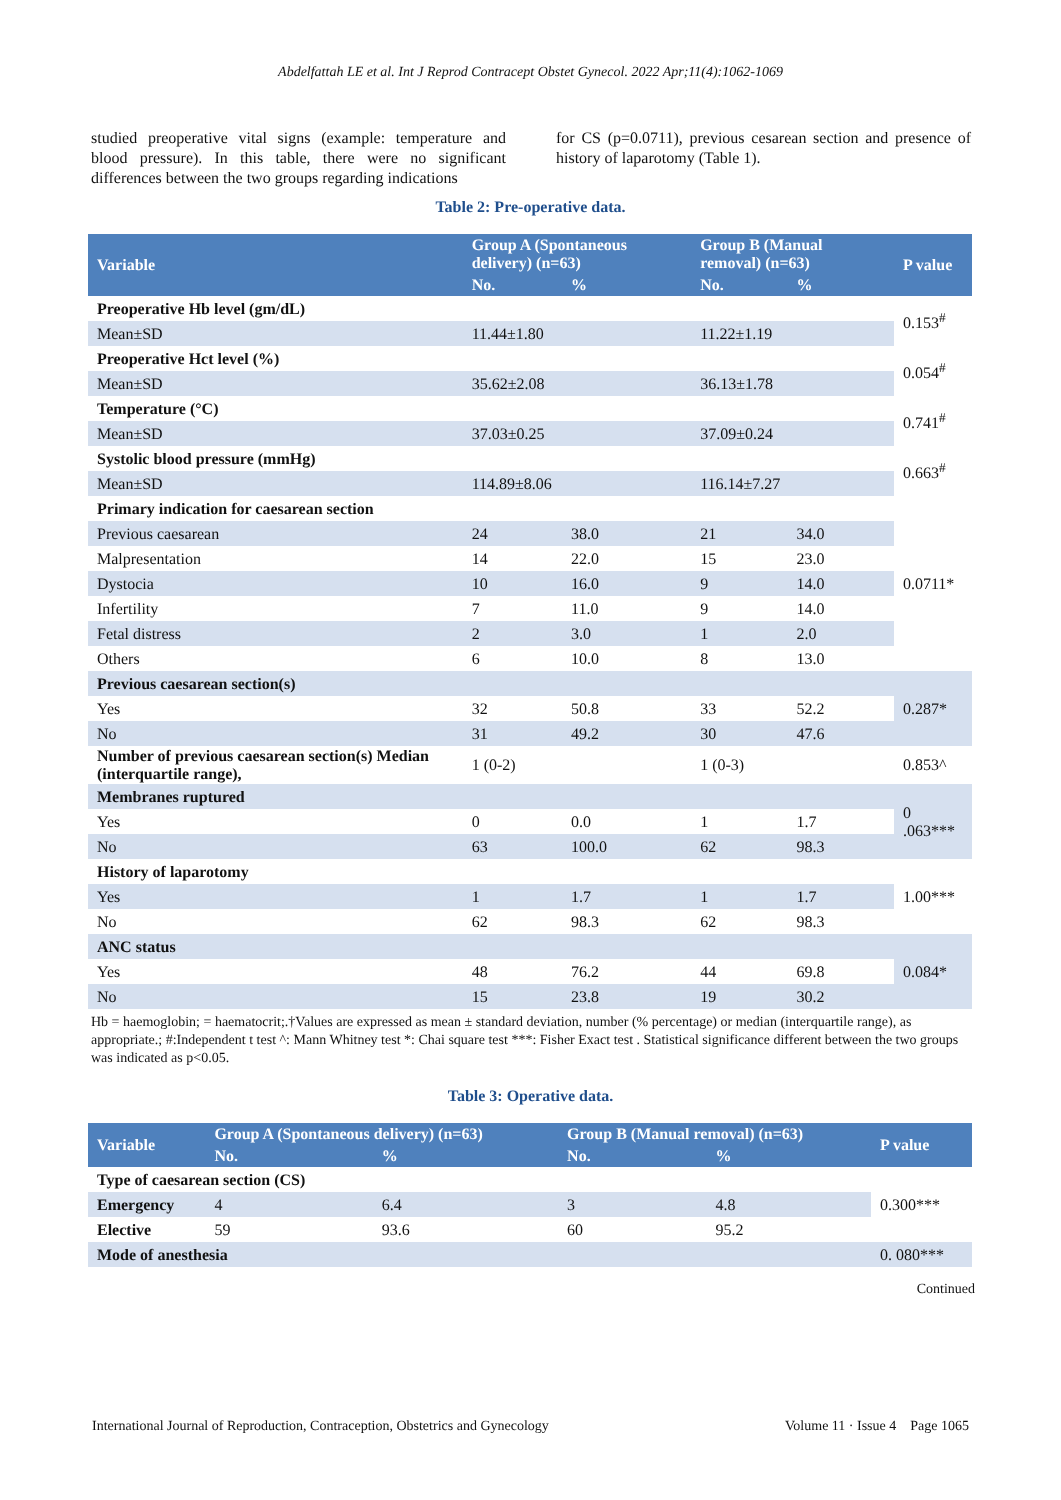Abdelfattah LE et al. Int J Reprod Contracept Obstet Gynecol. 2022 Apr;11(4):1062-1069
studied preoperative vital signs (example: temperature and blood pressure). In this table, there were no significant differences between the two groups regarding indications
for CS (p=0.0711), previous cesarean section and presence of history of laparotomy (Table 1).
Table 2: Pre-operative data.
| Variable | Group A (Spontaneous delivery) (n=63) | | Group B (Manual removal) (n=63) | | P value |
| --- | --- | --- | --- | --- | --- |
| | No. | % | No. | % | |
| Preoperative Hb level (gm/dL) | | | | | 0.153<sup>#</sup> |
| Mean±SD | 11.44±1.80 | | 11.22±1.19 | | |
| Preoperative Hct level (%) | | | | | 0.054<sup>#</sup> |
| Mean±SD | 35.62±2.08 | | 36.13±1.78 | | |
| Temperature (°C) | | | | | 0.741<sup>#</sup> |
| Mean±SD | 37.03±0.25 | | 37.09±0.24 | | |
| Systolic blood pressure (mmHg) | | | | | 0.663<sup>#</sup> |
| Mean±SD | 114.89±8.06 | | 116.14±7.27 | | |
| Primary indication for caesarean section | | | | | 0.0711* |
| Previous caesarean | 24 | 38.0 | 21 | 34.0 | |
| Malpresentation | 14 | 22.0 | 15 | 23.0 | |
| Dystocia | 10 | 16.0 | 9 | 14.0 | |
| Infertility | 7 | 11.0 | 9 | 14.0 | |
| Fetal distress | 2 | 3.0 | 1 | 2.0 | |
| Others | 6 | 10.0 | 8 | 13.0 | |
| Previous caesarean section(s) | | | | | 0.287* |
| Yes | 32 | 50.8 | 33 | 52.2 | |
| No | 31 | 49.2 | 30 | 47.6 | |
| Number of previous caesarean section(s) Median (interquartile range), | 1 (0-2) | | 1 (0-3) | | 0.853^ |
| Membranes ruptured | | | | | 0 .063*** |
| Yes | 0 | 0.0 | 1 | 1.7 | |
| No | 63 | 100.0 | 62 | 98.3 | |
| History of laparotomy | | | | | 1.00*** |
| Yes | 1 | 1.7 | 1 | 1.7 | |
| No | 62 | 98.3 | 62 | 98.3 | |
| ANC status | | | | | 0.084* |
| Yes | 48 | 76.2 | 44 | 69.8 | |
| No | 15 | 23.8 | 19 | 30.2 | |
Hb = haemoglobin; = haematocrit;.†Values are expressed as mean ± standard deviation, number (% percentage) or median (interquartile range), as appropriate.; #:Independent t test ^: Mann Whitney test *: Chai square test ***: Fisher Exact test . Statistical significance different between the two groups was indicated as p<0.05.
Table 3: Operative data.
| Variable | Group A (Spontaneous delivery) (n=63) | | Group B (Manual removal) (n=63) | | P value |
| --- | --- | --- | --- | --- | --- |
| | No. | % | No. | % | |
| Type of caesarean section (CS) | | | | | 0.300*** |
| Emergency | 4 | 6.4 | 3 | 4.8 | |
| Elective | 59 | 93.6 | 60 | 95.2 | |
| Mode of anesthesia | | | | | 0. 080*** |
Continued
International Journal of Reproduction, Contraception, Obstetrics and Gynecology Volume 11 · Issue 4 Page 1065